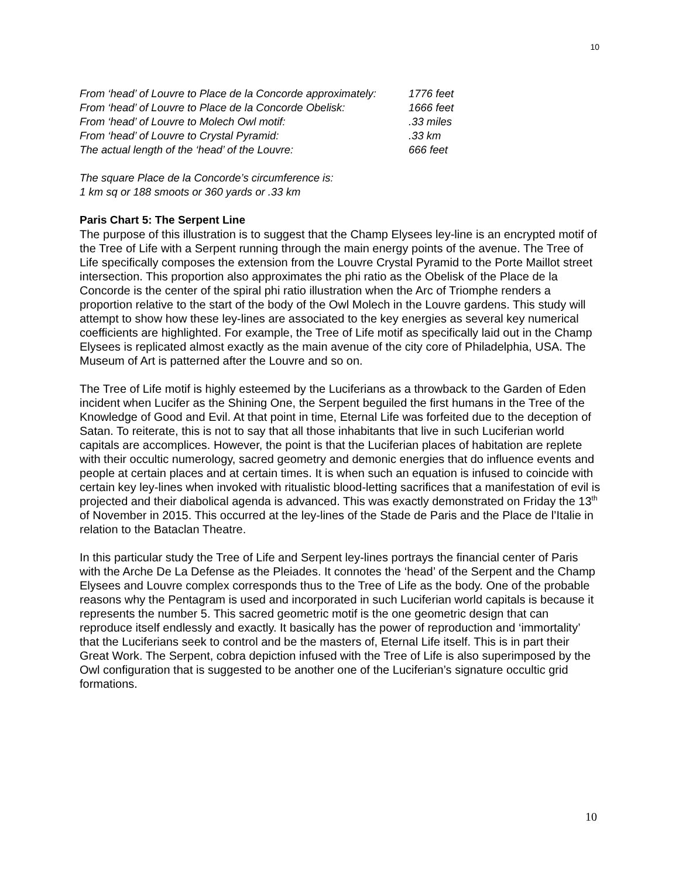10
From ‘head’ of Louvre to Place de la Concorde approximately: 1776 feet
From ‘head’ of Louvre to Place de la Concorde Obelisk: 1666 feet
From ‘head’ of Louvre to Molech Owl motif: .33 miles
From ‘head’ of Louvre to Crystal Pyramid: .33 km
The actual length of the ‘head’ of the Louvre: 666 feet
The square Place de la Concorde’s circumference is:
1 km sq or 188 smoots or 360 yards or .33 km
Paris Chart 5: The Serpent Line
The purpose of this illustration is to suggest that the Champ Elysees ley-line is an encrypted motif of the Tree of Life with a Serpent running through the main energy points of the avenue. The Tree of Life specifically composes the extension from the Louvre Crystal Pyramid to the Porte Maillot street intersection. This proportion also approximates the phi ratio as the Obelisk of the Place de la Concorde is the center of the spiral phi ratio illustration when the Arc of Triomphe renders a proportion relative to the start of the body of the Owl Molech in the Louvre gardens. This study will attempt to show how these ley-lines are associated to the key energies as several key numerical coefficients are highlighted. For example, the Tree of Life motif as specifically laid out in the Champ Elysees is replicated almost exactly as the main avenue of the city core of Philadelphia, USA. The Museum of Art is patterned after the Louvre and so on.
The Tree of Life motif is highly esteemed by the Luciferians as a throwback to the Garden of Eden incident when Lucifer as the Shining One, the Serpent beguiled the first humans in the Tree of the Knowledge of Good and Evil. At that point in time, Eternal Life was forfeited due to the deception of Satan. To reiterate, this is not to say that all those inhabitants that live in such Luciferian world capitals are accomplices. However, the point is that the Luciferian places of habitation are replete with their occultic numerology, sacred geometry and demonic energies that do influence events and people at certain places and at certain times. It is when such an equation is infused to coincide with certain key ley-lines when invoked with ritualistic blood-letting sacrifices that a manifestation of evil is projected and their diabolical agenda is advanced. This was exactly demonstrated on Friday the 13<sup>th</sup> of November in 2015. This occurred at the ley-lines of the Stade de Paris and the Place de l’Italie in relation to the Bataclan Theatre.
In this particular study the Tree of Life and Serpent ley-lines portrays the financial center of Paris with the Arche De La Defense as the Pleiades. It connotes the ‘head’ of the Serpent and the Champ Elysees and Louvre complex corresponds thus to the Tree of Life as the body. One of the probable reasons why the Pentagram is used and incorporated in such Luciferian world capitals is because it represents the number 5. This sacred geometric motif is the one geometric design that can reproduce itself endlessly and exactly. It basically has the power of reproduction and ‘immortality’ that the Luciferians seek to control and be the masters of, Eternal Life itself. This is in part their Great Work. The Serpent, cobra depiction infused with the Tree of Life is also superimposed by the Owl configuration that is suggested to be another one of the Luciferian’s signature occultic grid formations.
10